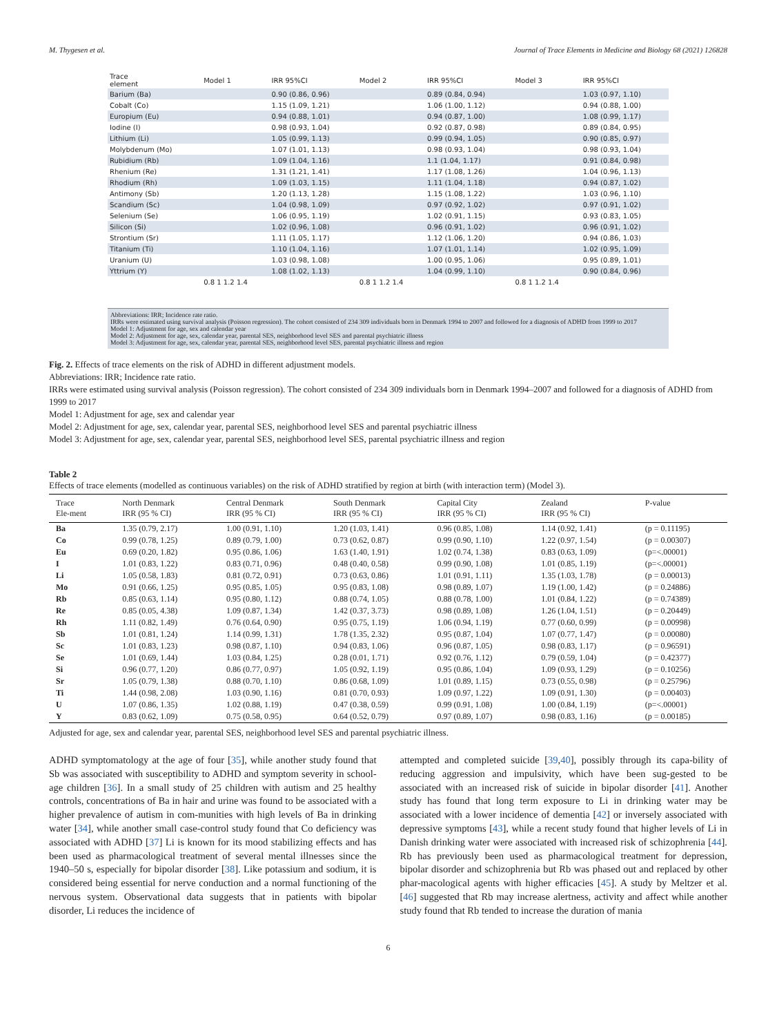M. Thygesen et al. Journal of Trace Elements in Medicine and Biology 68 (2021) 126828
| Trace element | Model 1 | IRR 95%CI | Model 2 | IRR 95%CI | Model 3 | IRR 95%CI |
| Barium (Ba) | | 0.90 (0.86, 0.96) | | 0.89 (0.84, 0.94) | | 1.03 (0.97, 1.10) |
| Cobalt (Co) | | 1.15 (1.09, 1.21) | | 1.06 (1.00, 1.12) | | 0.94 (0.88, 1.00) |
| Europium (Eu) | | 0.94 (0.88, 1.01) | | 0.94 (0.87, 1.00) | | 1.08 (0.99, 1.17) |
| Iodine (I) | | 0.98 (0.93, 1.04) | | 0.92 (0.87, 0.98) | | 0.89 (0.84, 0.95) |
| Lithium (Li) | | 1.05 (0.99, 1.13) | | 0.99 (0.94, 1.05) | | 0.90 (0.85, 0.97) |
| Molybdenum (Mo) | | 1.07 (1.01, 1.13) | | 0.98 (0.93, 1.04) | | 0.98 (0.93, 1.04) |
| Rubidium (Rb) | | 1.09 (1.04, 1.16) | | 1.1 (1.04, 1.17) | | 0.91 (0.84, 0.98) |
| Rhenium (Re) | | 1.31 (1.21, 1.41) | | 1.17 (1.08, 1.26) | | 1.04 (0.96, 1.13) |
| Rhodium (Rh) | | 1.09 (1.03, 1.15) | | 1.11 (1.04, 1.18) | | 0.94 (0.87, 1.02) |
| Antimony (Sb) | | 1.20 (1.13, 1.28) | | 1.15 (1.08, 1.22) | | 1.03 (0.96, 1.10) |
| Scandium (Sc) | | 1.04 (0.98, 1.09) | | 0.97 (0.92, 1.02) | | 0.97 (0.91, 1.02) |
| Selenium (Se) | | 1.06 (0.95, 1.19) | | 1.02 (0.91, 1.15) | | 0.93 (0.83, 1.05) |
| Silicon (Si) | | 1.02 (0.96, 1.08) | | 0.96 (0.91, 1.02) | | 0.96 (0.91, 1.02) |
| Strontium (Sr) | | 1.11 (1.05, 1.17) | | 1.12 (1.06, 1.20) | | 0.94 (0.86, 1.03) |
| Titanium (Ti) | | 1.10 (1.04, 1.16) | | 1.07 (1.01, 1.14) | | 1.02 (0.95, 1.09) |
| Uranium (U) | | 1.03 (0.98, 1.08) | | 1.00 (0.95, 1.06) | | 0.95 (0.89, 1.01) |
| Yttrium (Y) | | 1.08 (1.02, 1.13) | | 1.04 (0.99, 1.10) | | 0.90 (0.84, 0.96) |
| | 0.8 1 1.2 1.4 | | 0.8 1 1.2 1.4 | | 0.8 1 1.2 1.4 | |
Abbreviations: IRR; Incidence rate ratio.
IRRs were estimated using survival analysis (Poisson regression). The cohort consisted of 234 309 individuals born in Denmark 1994 to 2007 and followed for a diagnosis of ADHD from 1999 to 2017
Model 1: Adjustment for age, sex and calendar year
Model 2: Adjustment for age, sex, calendar year, parental SES, neighborhood level SES and parental psychiatric illness
Model 3: Adjustment for age, sex, calendar year, parental SES, neighborhood level SES, parental psychiatric illness and region
Fig. 2. Effects of trace elements on the risk of ADHD in different adjustment models.
Abbreviations: IRR; Incidence rate ratio.
IRRs were estimated using survival analysis (Poisson regression). The cohort consisted of 234 309 individuals born in Denmark 1994–2007 and followed for a diagnosis of ADHD from 1999 to 2017
Model 1: Adjustment for age, sex and calendar year
Model 2: Adjustment for age, sex, calendar year, parental SES, neighborhood level SES and parental psychiatric illness
Model 3: Adjustment for age, sex, calendar year, parental SES, neighborhood level SES, parental psychiatric illness and region
Table 2
Effects of trace elements (modelled as continuous variables) on the risk of ADHD stratified by region at birth (with interaction term) (Model 3).
| Trace Ele-ment | North Denmark IRR (95 % CI) | Central Denmark IRR (95 % CI) | South Denmark IRR (95 % CI) | Capital City IRR (95 % CI) | Zealand IRR (95 % CI) | P-value |
| --- | --- | --- | --- | --- | --- | --- |
| Ba | 1.35 (0.79, 2.17) | 1.00 (0.91, 1.10) | 1.20 (1.03, 1.41) | 0.96 (0.85, 1.08) | 1.14 (0.92, 1.41) | (p = 0.11195) |
| Co | 0.99 (0.78, 1.25) | 0.89 (0.79, 1.00) | 0.73 (0.62, 0.87) | 0.99 (0.90, 1.10) | 1.22 (0.97, 1.54) | (p = 0.00307) |
| Eu | 0.69 (0.20, 1.82) | 0.95 (0.86, 1.06) | 1.63 (1.40, 1.91) | 1.02 (0.74, 1.38) | 0.83 (0.63, 1.09) | (p=<.00001) |
| I | 1.01 (0.83, 1.22) | 0.83 (0.71, 0.96) | 0.48 (0.40, 0.58) | 0.99 (0.90, 1.08) | 1.01 (0.85, 1.19) | (p=<.00001) |
| Li | 1.05 (0.58, 1.83) | 0.81 (0.72, 0.91) | 0.73 (0.63, 0.86) | 1.01 (0.91, 1.11) | 1.35 (1.03, 1.78) | (p = 0.00013) |
| Mo | 0.91 (0.66, 1.25) | 0.95 (0.85, 1.05) | 0.95 (0.83, 1.08) | 0.98 (0.89, 1.07) | 1.19 (1.00, 1.42) | (p = 0.24886) |
| Rb | 0.85 (0.63, 1.14) | 0.95 (0.80, 1.12) | 0.88 (0.74, 1.05) | 0.88 (0.78, 1.00) | 1.01 (0.84, 1.22) | (p = 0.74389) |
| Re | 0.85 (0.05, 4.38) | 1.09 (0.87, 1.34) | 1.42 (0.37, 3.73) | 0.98 (0.89, 1.08) | 1.26 (1.04, 1.51) | (p = 0.20449) |
| Rh | 1.11 (0.82, 1.49) | 0.76 (0.64, 0.90) | 0.95 (0.75, 1.19) | 1.06 (0.94, 1.19) | 0.77 (0.60, 0.99) | (p = 0.00998) |
| Sb | 1.01 (0.81, 1.24) | 1.14 (0.99, 1.31) | 1.78 (1.35, 2.32) | 0.95 (0.87, 1.04) | 1.07 (0.77, 1.47) | (p = 0.00080) |
| Sc | 1.01 (0.83, 1.23) | 0.98 (0.87, 1.10) | 0.94 (0.83, 1.06) | 0.96 (0.87, 1.05) | 0.98 (0.83, 1.17) | (p = 0.96591) |
| Se | 1.01 (0.69, 1.44) | 1.03 (0.84, 1.25) | 0.28 (0.01, 1.71) | 0.92 (0.76, 1.12) | 0.79 (0.59, 1.04) | (p = 0.42377) |
| Si | 0.96 (0.77, 1.20) | 0.86 (0.77, 0.97) | 1.05 (0.92, 1.19) | 0.95 (0.86, 1.04) | 1.09 (0.93, 1.29) | (p = 0.10256) |
| Sr | 1.05 (0.79, 1.38) | 0.88 (0.70, 1.10) | 0.86 (0.68, 1.09) | 1.01 (0.89, 1.15) | 0.73 (0.55, 0.98) | (p = 0.25796) |
| Ti | 1.44 (0.98, 2.08) | 1.03 (0.90, 1.16) | 0.81 (0.70, 0.93) | 1.09 (0.97, 1.22) | 1.09 (0.91, 1.30) | (p = 0.00403) |
| U | 1.07 (0.86, 1.35) | 1.02 (0.88, 1.19) | 0.47 (0.38, 0.59) | 0.99 (0.91, 1.08) | 1.00 (0.84, 1.19) | (p=<.00001) |
| Y | 0.83 (0.62, 1.09) | 0.75 (0.58, 0.95) | 0.64 (0.52, 0.79) | 0.97 (0.89, 1.07) | 0.98 (0.83, 1.16) | (p = 0.00185) |
Adjusted for age, sex and calendar year, parental SES, neighborhood level SES and parental psychiatric illness.
ADHD symptomatology at the age of four [35], while another study found that Sb was associated with susceptibility to ADHD and symptom severity in school-age children [36]. In a small study of 25 children with autism and 25 healthy controls, concentrations of Ba in hair and urine was found to be associated with a higher prevalence of autism in com-munities with high levels of Ba in drinking water [34], while another small case-control study found that Co deficiency was associated with ADHD [37] Li is known for its mood stabilizing effects and has been used as pharmacological treatment of several mental illnesses since the 1940–50 s, especially for bipolar disorder [38]. Like potassium and sodium, it is considered being essential for nerve conduction and a normal functioning of the nervous system. Observational data suggests that in patients with bipolar disorder, Li reduces the incidence of
attempted and completed suicide [39,40], possibly through its capa-bility of reducing aggression and impulsivity, which have been sug-gested to be associated with an increased risk of suicide in bipolar disorder [41]. Another study has found that long term exposure to Li in drinking water may be associated with a lower incidence of dementia [42] or inversely associated with depressive symptoms [43], while a recent study found that higher levels of Li in Danish drinking water were associated with increased risk of schizophrenia [44]. Rb has previously been used as pharmacological treatment for depression, bipolar disorder and schizophrenia but Rb was phased out and replaced by other phar-macological agents with higher efficacies [45]. A study by Meltzer et al. [46] suggested that Rb may increase alertness, activity and affect while another study found that Rb tended to increase the duration of mania
6